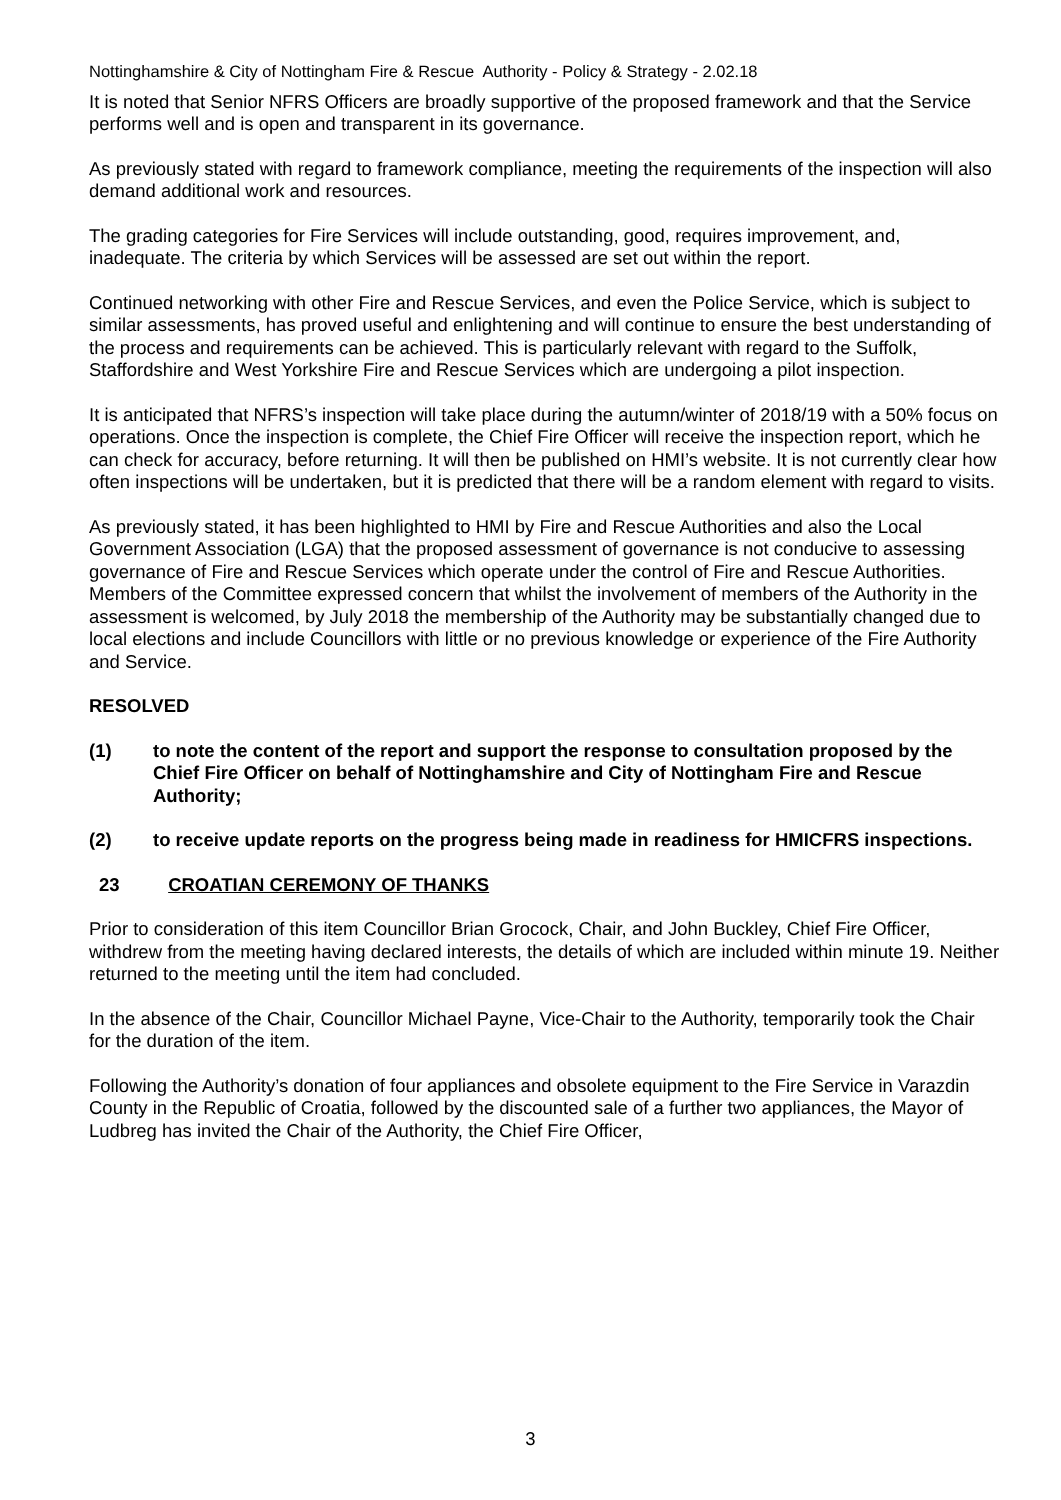Nottinghamshire & City of Nottingham Fire & Rescue Authority - Policy & Strategy - 2.02.18
It is noted that Senior NFRS Officers are broadly supportive of the proposed framework and that the Service performs well and is open and transparent in its governance.
As previously stated with regard to framework compliance, meeting the requirements of the inspection will also demand additional work and resources.
The grading categories for Fire Services will include outstanding, good, requires improvement, and, inadequate. The criteria by which Services will be assessed are set out within the report.
Continued networking with other Fire and Rescue Services, and even the Police Service, which is subject to similar assessments, has proved useful and enlightening and will continue to ensure the best understanding of the process and requirements can be achieved. This is particularly relevant with regard to the Suffolk, Staffordshire and West Yorkshire Fire and Rescue Services which are undergoing a pilot inspection.
It is anticipated that NFRS’s inspection will take place during the autumn/winter of 2018/19 with a 50% focus on operations. Once the inspection is complete, the Chief Fire Officer will receive the inspection report, which he can check for accuracy, before returning. It will then be published on HMI’s website. It is not currently clear how often inspections will be undertaken, but it is predicted that there will be a random element with regard to visits.
As previously stated, it has been highlighted to HMI by Fire and Rescue Authorities and also the Local Government Association (LGA) that the proposed assessment of governance is not conducive to assessing governance of Fire and Rescue Services which operate under the control of Fire and Rescue Authorities.
Members of the Committee expressed concern that whilst the involvement of members of the Authority in the assessment is welcomed, by July 2018 the membership of the Authority may be substantially changed due to local elections and include Councillors with little or no previous knowledge or experience of the Fire Authority and Service.
RESOLVED
(1) to note the content of the report and support the response to consultation proposed by the Chief Fire Officer on behalf of Nottinghamshire and City of Nottingham Fire and Rescue Authority;
(2) to receive update reports on the progress being made in readiness for HMICFRS inspections.
23 CROATIAN CEREMONY OF THANKS
Prior to consideration of this item Councillor Brian Grocock, Chair, and John Buckley, Chief Fire Officer, withdrew from the meeting having declared interests, the details of which are included within minute 19. Neither returned to the meeting until the item had concluded.
In the absence of the Chair, Councillor Michael Payne, Vice-Chair to the Authority, temporarily took the Chair for the duration of the item.
Following the Authority’s donation of four appliances and obsolete equipment to the Fire Service in Varazdin County in the Republic of Croatia, followed by the discounted sale of a further two appliances, the Mayor of Ludbreg has invited the Chair of the Authority, the Chief Fire Officer,
3